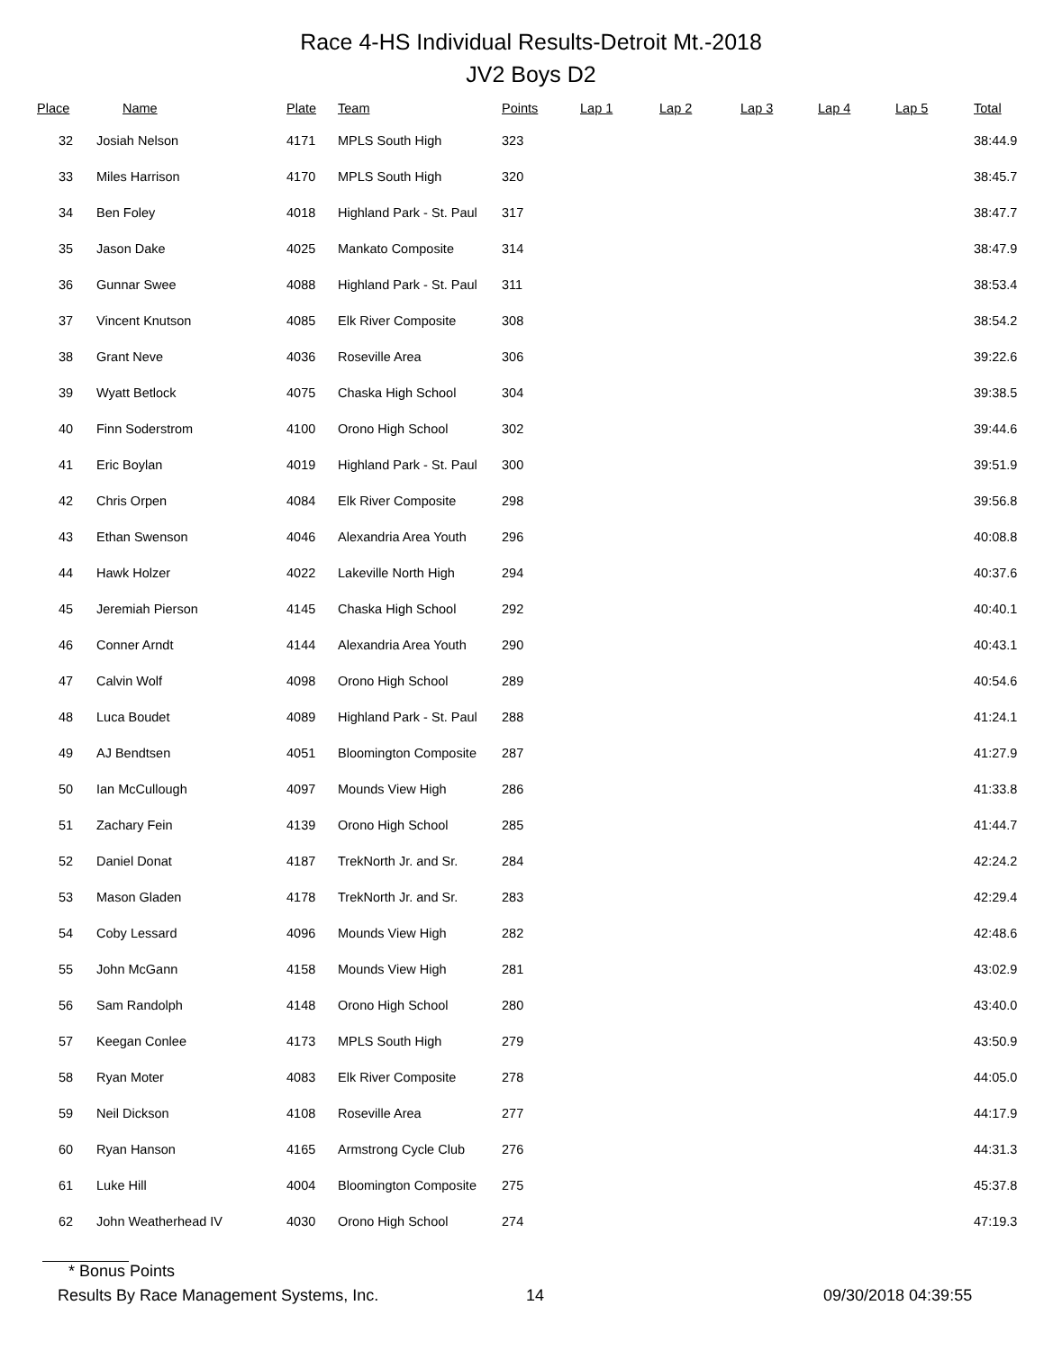Race 4-HS Individual Results-Detroit Mt.-2018
JV2 Boys D2
| Place | Name | Plate | Team | Points | Lap 1 | Lap 2 | Lap 3 | Lap 4 | Lap 5 | Total |
| --- | --- | --- | --- | --- | --- | --- | --- | --- | --- | --- |
| 32 | Josiah Nelson | 4171 | MPLS South High | 323 | | | | | | 38:44.9 |
| 33 | Miles Harrison | 4170 | MPLS South High | 320 | | | | | | 38:45.7 |
| 34 | Ben Foley | 4018 | Highland Park - St. Paul | 317 | | | | | | 38:47.7 |
| 35 | Jason Dake | 4025 | Mankato Composite | 314 | | | | | | 38:47.9 |
| 36 | Gunnar Swee | 4088 | Highland Park - St. Paul | 311 | | | | | | 38:53.4 |
| 37 | Vincent Knutson | 4085 | Elk River Composite | 308 | | | | | | 38:54.2 |
| 38 | Grant Neve | 4036 | Roseville Area | 306 | | | | | | 39:22.6 |
| 39 | Wyatt Betlock | 4075 | Chaska High School | 304 | | | | | | 39:38.5 |
| 40 | Finn Soderstrom | 4100 | Orono High School | 302 | | | | | | 39:44.6 |
| 41 | Eric Boylan | 4019 | Highland Park - St. Paul | 300 | | | | | | 39:51.9 |
| 42 | Chris Orpen | 4084 | Elk River Composite | 298 | | | | | | 39:56.8 |
| 43 | Ethan Swenson | 4046 | Alexandria Area Youth | 296 | | | | | | 40:08.8 |
| 44 | Hawk Holzer | 4022 | Lakeville North High | 294 | | | | | | 40:37.6 |
| 45 | Jeremiah Pierson | 4145 | Chaska High School | 292 | | | | | | 40:40.1 |
| 46 | Conner Arndt | 4144 | Alexandria Area Youth | 290 | | | | | | 40:43.1 |
| 47 | Calvin Wolf | 4098 | Orono High School | 289 | | | | | | 40:54.6 |
| 48 | Luca Boudet | 4089 | Highland Park - St. Paul | 288 | | | | | | 41:24.1 |
| 49 | AJ Bendtsen | 4051 | Bloomington Composite | 287 | | | | | | 41:27.9 |
| 50 | Ian McCullough | 4097 | Mounds View High | 286 | | | | | | 41:33.8 |
| 51 | Zachary Fein | 4139 | Orono High School | 285 | | | | | | 41:44.7 |
| 52 | Daniel Donat | 4187 | TrekNorth Jr. and Sr. | 284 | | | | | | 42:24.2 |
| 53 | Mason Gladen | 4178 | TrekNorth Jr. and Sr. | 283 | | | | | | 42:29.4 |
| 54 | Coby Lessard | 4096 | Mounds View High | 282 | | | | | | 42:48.6 |
| 55 | John McGann | 4158 | Mounds View High | 281 | | | | | | 43:02.9 |
| 56 | Sam Randolph | 4148 | Orono High School | 280 | | | | | | 43:40.0 |
| 57 | Keegan Conlee | 4173 | MPLS South High | 279 | | | | | | 43:50.9 |
| 58 | Ryan Moter | 4083 | Elk River Composite | 278 | | | | | | 44:05.0 |
| 59 | Neil Dickson | 4108 | Roseville Area | 277 | | | | | | 44:17.9 |
| 60 | Ryan Hanson | 4165 | Armstrong Cycle Club | 276 | | | | | | 44:31.3 |
| 61 | Luke Hill | 4004 | Bloomington Composite | 275 | | | | | | 45:37.8 |
| 62 | John Weatherhead IV | 4030 | Orono High School | 274 | | | | | | 47:19.3 |
* Bonus Points
Results By Race Management Systems, Inc. 14 09/30/2018 04:39:55